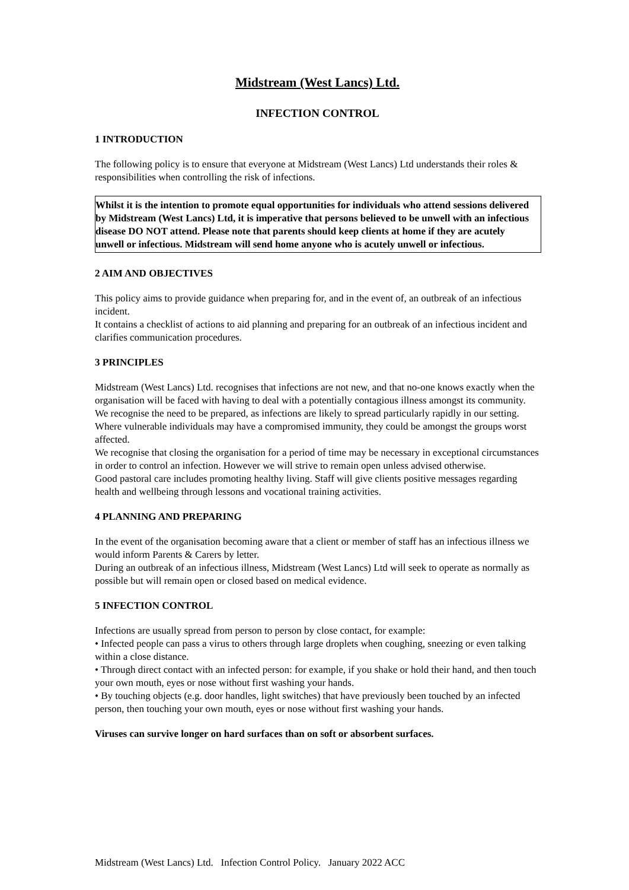Midstream (West Lancs) Ltd.
INFECTION CONTROL
1 INTRODUCTION
The following policy is to ensure that everyone at Midstream (West Lancs) Ltd understands their roles & responsibilities when controlling the risk of infections.
Whilst it is the intention to promote equal opportunities for individuals who attend sessions delivered by Midstream (West Lancs) Ltd, it is imperative that persons believed to be unwell with an infectious disease DO NOT attend. Please note that parents should keep clients at home if they are acutely unwell or infectious. Midstream will send home anyone who is acutely unwell or infectious.
2 AIM AND OBJECTIVES
This policy aims to provide guidance when preparing for, and in the event of, an outbreak of an infectious incident.
It contains a checklist of actions to aid planning and preparing for an outbreak of an infectious incident and clarifies communication procedures.
3 PRINCIPLES
Midstream (West Lancs) Ltd. recognises that infections are not new, and that no-one knows exactly when the organisation will be faced with having to deal with a potentially contagious illness amongst its community.
We recognise the need to be prepared, as infections are likely to spread particularly rapidly in our setting. Where vulnerable individuals may have a compromised immunity, they could be amongst the groups worst affected.
We recognise that closing the organisation for a period of time may be necessary in exceptional circumstances in order to control an infection. However we will strive to remain open unless advised otherwise.
Good pastoral care includes promoting healthy living. Staff will give clients positive messages regarding health and wellbeing through lessons and vocational training activities.
4 PLANNING AND PREPARING
In the event of the organisation becoming aware that a client or member of staff has an infectious illness we would inform Parents & Carers by letter.
During an outbreak of an infectious illness, Midstream (West Lancs) Ltd will seek to operate as normally as possible but will remain open or closed based on medical evidence.
5 INFECTION CONTROL
Infections are usually spread from person to person by close contact, for example:
• Infected people can pass a virus to others through large droplets when coughing, sneezing or even talking within a close distance.
• Through direct contact with an infected person: for example, if you shake or hold their hand, and then touch your own mouth, eyes or nose without first washing your hands.
• By touching objects (e.g. door handles, light switches) that have previously been touched by an infected person, then touching your own mouth, eyes or nose without first washing your hands.
Viruses can survive longer on hard surfaces than on soft or absorbent surfaces.
Midstream (West Lancs) Ltd. Infection Control Policy. January 2022 ACC